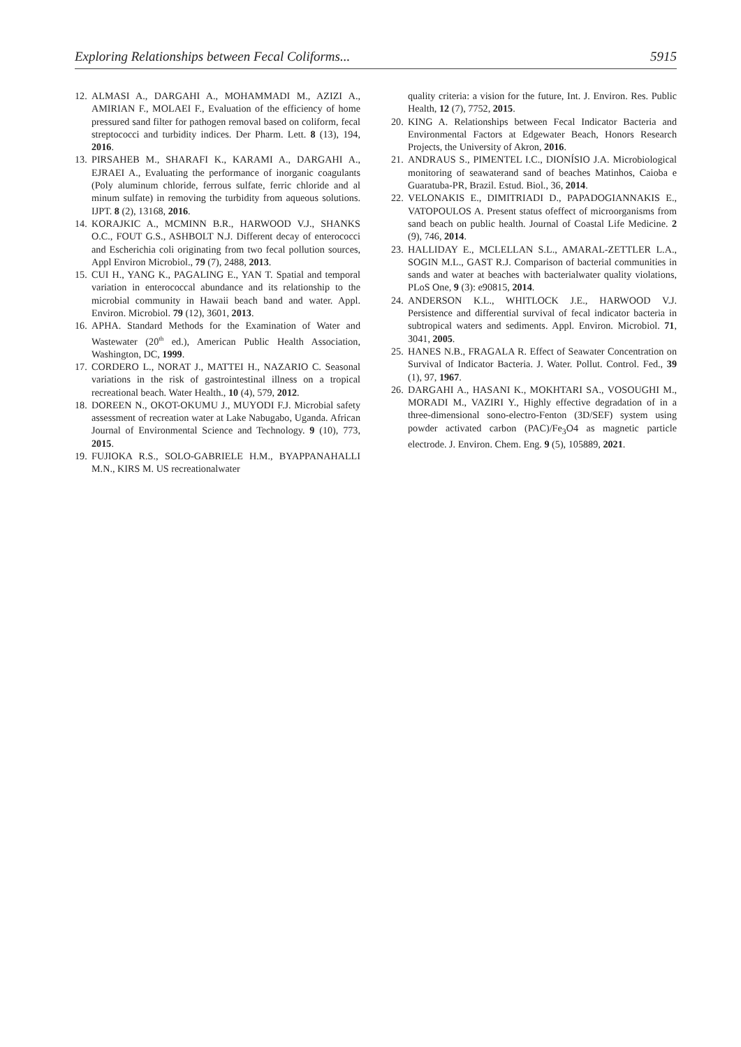Exploring Relationships between Fecal Coliforms... 5915
12. ALMASI A., DARGAHI A., MOHAMMADI M., AZIZI A., AMIRIAN F., MOLAEI F., Evaluation of the efficiency of home pressured sand filter for pathogen removal based on coliform, fecal streptococci and turbidity indices. Der Pharm. Lett. 8 (13), 194, 2016.
13. PIRSAHEB M., SHARAFI K., KARAMI A., DARGAHI A., EJRAEI A., Evaluating the performance of inorganic coagulants (Poly aluminum chloride, ferrous sulfate, ferric chloride and al minum sulfate) in removing the turbidity from aqueous solutions. IJPT. 8 (2), 13168, 2016.
14. KORAJKIC A., MCMINN B.R., HARWOOD V.J., SHANKS O.C., FOUT G.S., ASHBOLT N.J. Different decay of enterococci and Escherichia coli originating from two fecal pollution sources, Appl Environ Microbiol., 79 (7), 2488, 2013.
15. CUI H., YANG K., PAGALING E., YAN T. Spatial and temporal variation in enterococcal abundance and its relationship to the microbial community in Hawaii beach band and water. Appl. Environ. Microbiol. 79 (12), 3601, 2013.
16. APHA. Standard Methods for the Examination of Water and Wastewater (20<sup>th</sup> ed.), American Public Health Association, Washington, DC, 1999.
17. CORDERO L., NORAT J., MATTEI H., NAZARIO C. Seasonal variations in the risk of gastrointestinal illness on a tropical recreational beach. Water Health., 10 (4), 579, 2012.
18. DOREEN N., OKOT-OKUMU J., MUYODI F.J. Microbial safety assessment of recreation water at Lake Nabugabo, Uganda. African Journal of Environmental Science and Technology. 9 (10), 773, 2015.
19. FUJIOKA R.S., SOLO-GABRIELE H.M., BYAPPANAHALLI M.N., KIRS M. US recreationalwater
quality criteria: a vision for the future, Int. J. Environ. Res. Public Health, 12 (7), 7752, 2015.
20. KING A. Relationships between Fecal Indicator Bacteria and Environmental Factors at Edgewater Beach, Honors Research Projects, the University of Akron, 2016.
21. ANDRAUS S., PIMENTEL I.C., DIONÍSIO J.A. Microbiological monitoring of seawaterand sand of beaches Matinhos, Caioba e Guaratuba-PR, Brazil. Estud. Biol., 36, 2014.
22. VELONAKIS E., DIMITRIADI D., PAPADOGIANNAKIS E., VATOPOULOS A. Present status ofeffect of microorganisms from sand beach on public health. Journal of Coastal Life Medicine. 2 (9), 746, 2014.
23. HALLIDAY E., MCLELLAN S.L., AMARAL-ZETTLER L.A., SOGIN M.L., GAST R.J. Comparison of bacterial communities in sands and water at beaches with bacterialwater quality violations, PLoS One, 9 (3): e90815, 2014.
24. ANDERSON K.L., WHITLOCK J.E., HARWOOD V.J. Persistence and differential survival of fecal indicator bacteria in subtropical waters and sediments. Appl. Environ. Microbiol. 71, 3041, 2005.
25. HANES N.B., FRAGALA R. Effect of Seawater Concentration on Survival of Indicator Bacteria. J. Water. Pollut. Control. Fed., 39 (1), 97, 1967.
26. DARGAHI A., HASANI K., MOKHTARI SA., VOSOUGHI M., MORADI M., VAZIRI Y., Highly effective degradation of in a three-dimensional sono-electro-Fenton (3D/SEF) system using powder activated carbon (PAC)/Fe<sub>3</sub>O4 as magnetic particle electrode. J. Environ. Chem. Eng. 9 (5), 105889, 2021.